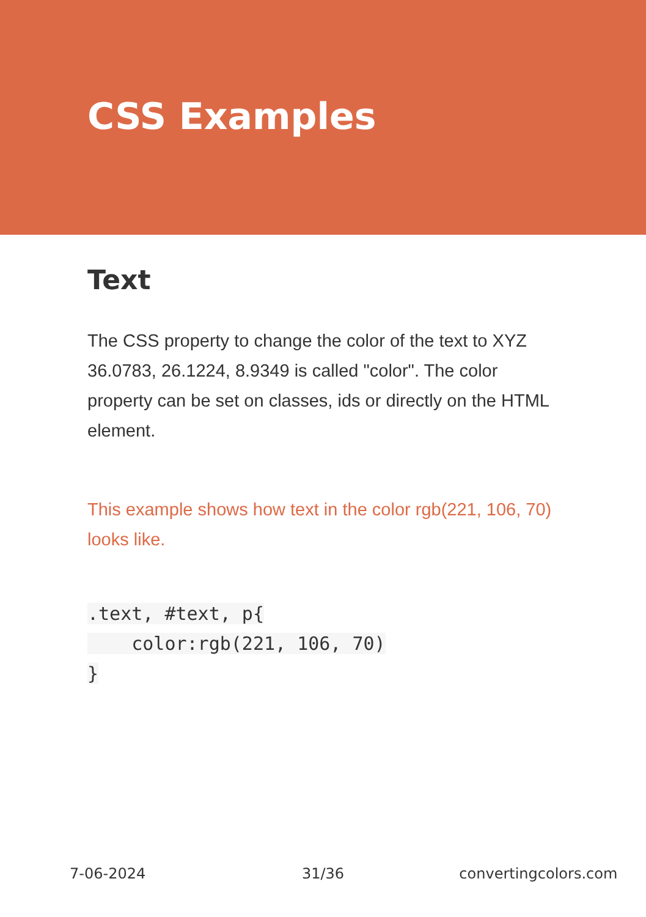CSS Examples
Text
The CSS property to change the color of the text to XYZ 36.0783, 26.1224, 8.9349 is called "color". The color property can be set on classes, ids or directly on the HTML element.
This example shows how text in the color rgb(221, 106, 70) looks like.
.text, #text, p{
    color:rgb(221, 106, 70)
}
7-06-2024 31/36 convertingcolors.com